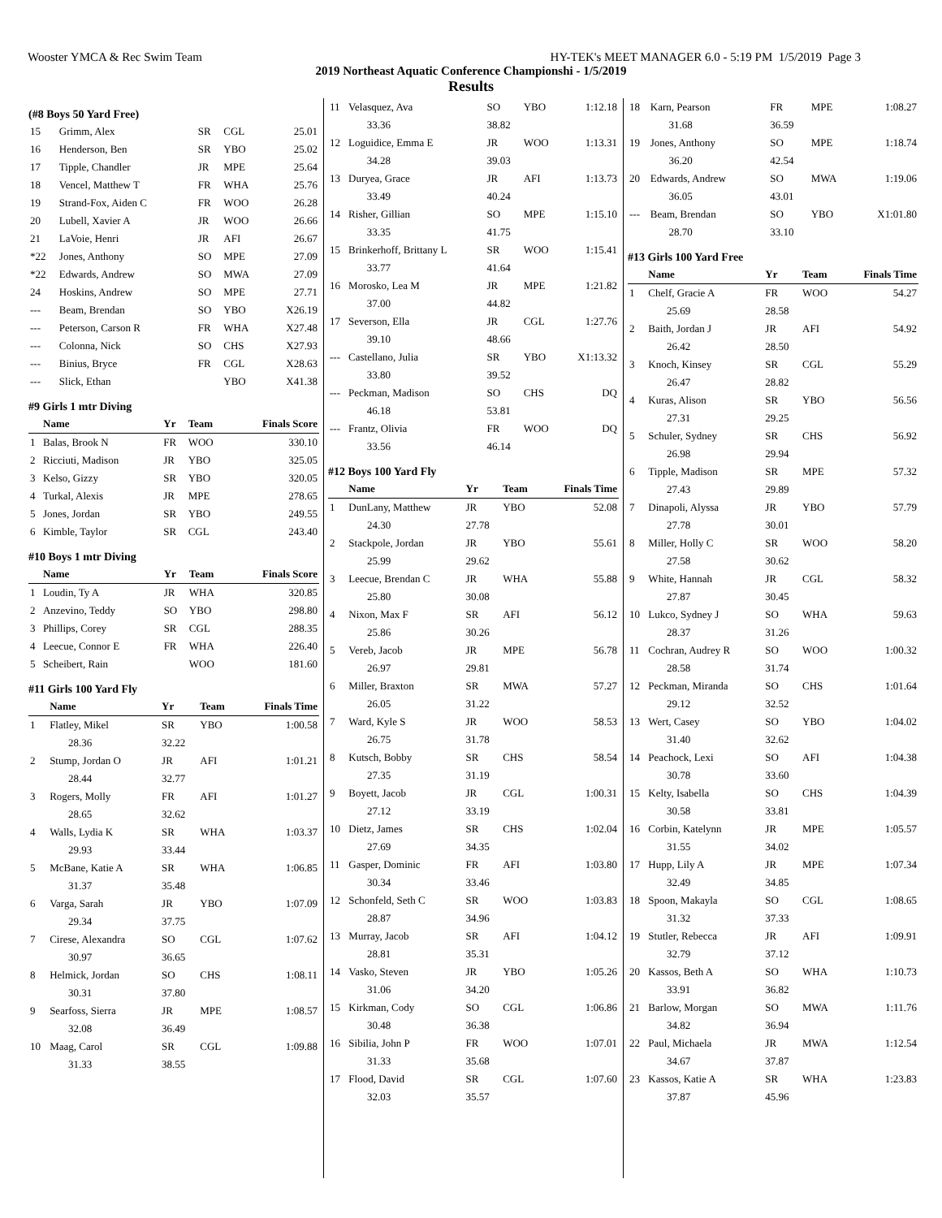Wooster YMCA & Rec Swim Team HY-TEK's MEET MANAGER 6.0 - 5:19 PM 1/5/2019 Page 3
2019 Northeast Aquatic Conference Championshi - 1/5/2019
Results
(#8 Boys 50 Yard Free)
| 15 | Grimm, Alex | SR | CGL | 25.01 |
| 16 | Henderson, Ben | SR | YBO | 25.02 |
| 17 | Tipple, Chandler | JR | MPE | 25.64 |
| 18 | Vencel, Matthew T | FR | WHA | 25.76 |
| 19 | Strand-Fox, Aiden C | FR | WOO | 26.28 |
| 20 | Lubell, Xavier A | JR | WOO | 26.66 |
| 21 | LaVoie, Henri | JR | AFI | 26.67 |
| *22 | Jones, Anthony | SO | MPE | 27.09 |
| *22 | Edwards, Andrew | SO | MWA | 27.09 |
| 24 | Hoskins, Andrew | SO | MPE | 27.71 |
| --- | Beam, Brendan | SO | YBO | X26.19 |
| --- | Peterson, Carson R | FR | WHA | X27.48 |
| --- | Colonna, Nick | SO | CHS | X27.93 |
| --- | Binius, Bryce | FR | CGL | X28.63 |
| --- | Slick, Ethan | | YBO | X41.38 |
#9 Girls 1 mtr Diving
| | Name | Yr | Team | Finals Score |
| --- | --- | --- | --- | --- |
| 1 | Balas, Brook N | FR | WOO | 330.10 |
| 2 | Ricciuti, Madison | JR | YBO | 325.05 |
| 3 | Kelso, Gizzy | SR | YBO | 320.05 |
| 4 | Turkal, Alexis | JR | MPE | 278.65 |
| 5 | Jones, Jordan | SR | YBO | 249.55 |
| 6 | Kimble, Taylor | SR | CGL | 243.40 |
#10 Boys 1 mtr Diving
| | Name | Yr | Team | Finals Score |
| --- | --- | --- | --- | --- |
| 1 | Loudin, Ty A | JR | WHA | 320.85 |
| 2 | Anzevino, Teddy | SO | YBO | 298.80 |
| 3 | Phillips, Corey | SR | CGL | 288.35 |
| 4 | Leecue, Connor E | FR | WHA | 226.40 |
| 5 | Scheibert, Rain | | WOO | 181.60 |
#11 Girls 100 Yard Fly
| | Name | Yr | Team | Finals Time |
| --- | --- | --- | --- | --- |
| 1 | Flatley, Mikel | SR | YBO | 1:00.58 |
| | 28.36 | 32.22 | | |
| 2 | Stump, Jordan O | JR | AFI | 1:01.21 |
| | 28.44 | 32.77 | | |
| 3 | Rogers, Molly | FR | AFI | 1:01.27 |
| | 28.65 | 32.62 | | |
| 4 | Walls, Lydia K | SR | WHA | 1:03.37 |
| | 29.93 | 33.44 | | |
| 5 | McBane, Katie A | SR | WHA | 1:06.85 |
| | 31.37 | 35.48 | | |
| 6 | Varga, Sarah | JR | YBO | 1:07.09 |
| | 29.34 | 37.75 | | |
| 7 | Cirese, Alexandra | SO | CGL | 1:07.62 |
| | 30.97 | 36.65 | | |
| 8 | Helmick, Jordan | SO | CHS | 1:08.11 |
| | 30.31 | 37.80 | | |
| 9 | Searfoss, Sierra | JR | MPE | 1:08.57 |
| | 32.08 | 36.49 | | |
| 10 | Maag, Carol | SR | CGL | 1:09.88 |
| | 31.33 | 38.55 | | |
| 11 | Velasquez, Ava | SO | YBO | 1:12.18 |
| | 33.36 | 38.82 | | |
| 12 | Loguidice, Emma E | JR | WOO | 1:13.31 |
| | 34.28 | 39.03 | | |
| 13 | Duryea, Grace | JR | AFI | 1:13.73 |
| | 33.49 | 40.24 | | |
| 14 | Risher, Gillian | SO | MPE | 1:15.10 |
| | 33.35 | 41.75 | | |
| 15 | Brinkerhoff, Brittany L | SR | WOO | 1:15.41 |
| | 33.77 | 41.64 | | |
| 16 | Morosko, Lea M | JR | MPE | 1:21.82 |
| | 37.00 | 44.82 | | |
| 17 | Severson, Ella | JR | CGL | 1:27.76 |
| | 39.10 | 48.66 | | |
| --- | Castellano, Julia | SR | YBO | X1:13.32 |
| | 33.80 | 39.52 | | |
| --- | Peckman, Madison | SO | CHS | DQ |
| | 46.18 | 53.81 | | |
| --- | Frantz, Olivia | FR | WOO | DQ |
| | 33.56 | 46.14 | | |
#12 Boys 100 Yard Fly
| | Name | Yr | Team | Finals Time |
| --- | --- | --- | --- | --- |
| 1 | DunLany, Matthew | JR | YBO | 52.08 |
| | 24.30 | 27.78 | | |
| 2 | Stackpole, Jordan | JR | YBO | 55.61 |
| | 25.99 | 29.62 | | |
| 3 | Leecue, Brendan C | JR | WHA | 55.88 |
| | 25.80 | 30.08 | | |
| 4 | Nixon, Max F | SR | AFI | 56.12 |
| | 25.86 | 30.26 | | |
| 5 | Vereb, Jacob | JR | MPE | 56.78 |
| | 26.97 | 29.81 | | |
| 6 | Miller, Braxton | SR | MWA | 57.27 |
| | 26.05 | 31.22 | | |
| 7 | Ward, Kyle S | JR | WOO | 58.53 |
| | 26.75 | 31.78 | | |
| 8 | Kutsch, Bobby | SR | CHS | 58.54 |
| | 27.35 | 31.19 | | |
| 9 | Boyett, Jacob | JR | CGL | 1:00.31 |
| | 27.12 | 33.19 | | |
| 10 | Dietz, James | SR | CHS | 1:02.04 |
| | 27.69 | 34.35 | | |
| 11 | Gasper, Dominic | FR | AFI | 1:03.80 |
| | 30.34 | 33.46 | | |
| 12 | Schonfeld, Seth C | SR | WOO | 1:03.83 |
| | 28.87 | 34.96 | | |
| 13 | Murray, Jacob | SR | AFI | 1:04.12 |
| | 28.81 | 35.31 | | |
| 14 | Vasko, Steven | JR | YBO | 1:05.26 |
| | 31.06 | 34.20 | | |
| 15 | Kirkman, Cody | SO | CGL | 1:06.86 |
| | 30.48 | 36.38 | | |
| 16 | Sibilia, John P | FR | WOO | 1:07.01 |
| | 31.33 | 35.68 | | |
| 17 | Flood, David | SR | CGL | 1:07.60 |
| | 32.03 | 35.57 | | |
| 18 | Karn, Pearson | FR | MPE | 1:08.27 |
| | 31.68 | 36.59 | | |
| 19 | Jones, Anthony | SO | MPE | 1:18.74 |
| | 36.20 | 42.54 | | |
| 20 | Edwards, Andrew | SO | MWA | 1:19.06 |
| | 36.05 | 43.01 | | |
| --- | Beam, Brendan | SO | YBO | X1:01.80 |
| | 28.70 | 33.10 | | |
#13 Girls 100 Yard Free
| | Name | Yr | Team | Finals Time |
| --- | --- | --- | --- | --- |
| 1 | Chelf, Gracie A | FR | WOO | 54.27 |
| | 25.69 | 28.58 | | |
| 2 | Baith, Jordan J | JR | AFI | 54.92 |
| | 26.42 | 28.50 | | |
| 3 | Knoch, Kinsey | SR | CGL | 55.29 |
| | 26.47 | 28.82 | | |
| 4 | Kuras, Alison | SR | YBO | 56.56 |
| | 27.31 | 29.25 | | |
| 5 | Schuler, Sydney | SR | CHS | 56.92 |
| | 26.98 | 29.94 | | |
| 6 | Tipple, Madison | SR | MPE | 57.32 |
| | 27.43 | 29.89 | | |
| 7 | Dinapoli, Alyssa | JR | YBO | 57.79 |
| | 27.78 | 30.01 | | |
| 8 | Miller, Holly C | SR | WOO | 58.20 |
| | 27.58 | 30.62 | | |
| 9 | White, Hannah | JR | CGL | 58.32 |
| | 27.87 | 30.45 | | |
| 10 | Lukco, Sydney J | SO | WHA | 59.63 |
| | 28.37 | 31.26 | | |
| 11 | Cochran, Audrey R | SO | WOO | 1:00.32 |
| | 28.58 | 31.74 | | |
| 12 | Peckman, Miranda | SO | CHS | 1:01.64 |
| | 29.12 | 32.52 | | |
| 13 | Wert, Casey | SO | YBO | 1:04.02 |
| | 31.40 | 32.62 | | |
| 14 | Peachock, Lexi | SO | AFI | 1:04.38 |
| | 30.78 | 33.60 | | |
| 15 | Kelty, Isabella | SO | CHS | 1:04.39 |
| | 30.58 | 33.81 | | |
| 16 | Corbin, Katelynn | JR | MPE | 1:05.57 |
| | 31.55 | 34.02 | | |
| 17 | Hupp, Lily A | JR | MPE | 1:07.34 |
| | 32.49 | 34.85 | | |
| 18 | Spoon, Makayla | SO | CGL | 1:08.65 |
| | 31.32 | 37.33 | | |
| 19 | Stutler, Rebecca | JR | AFI | 1:09.91 |
| | 32.79 | 37.12 | | |
| 20 | Kassos, Beth A | SO | WHA | 1:10.73 |
| | 33.91 | 36.82 | | |
| 21 | Barlow, Morgan | SO | MWA | 1:11.76 |
| | 34.82 | 36.94 | | |
| 22 | Paul, Michaela | JR | MWA | 1:12.54 |
| | 34.67 | 37.87 | | |
| 23 | Kassos, Katie A | SR | WHA | 1:23.83 |
| | 37.87 | 45.96 | | |